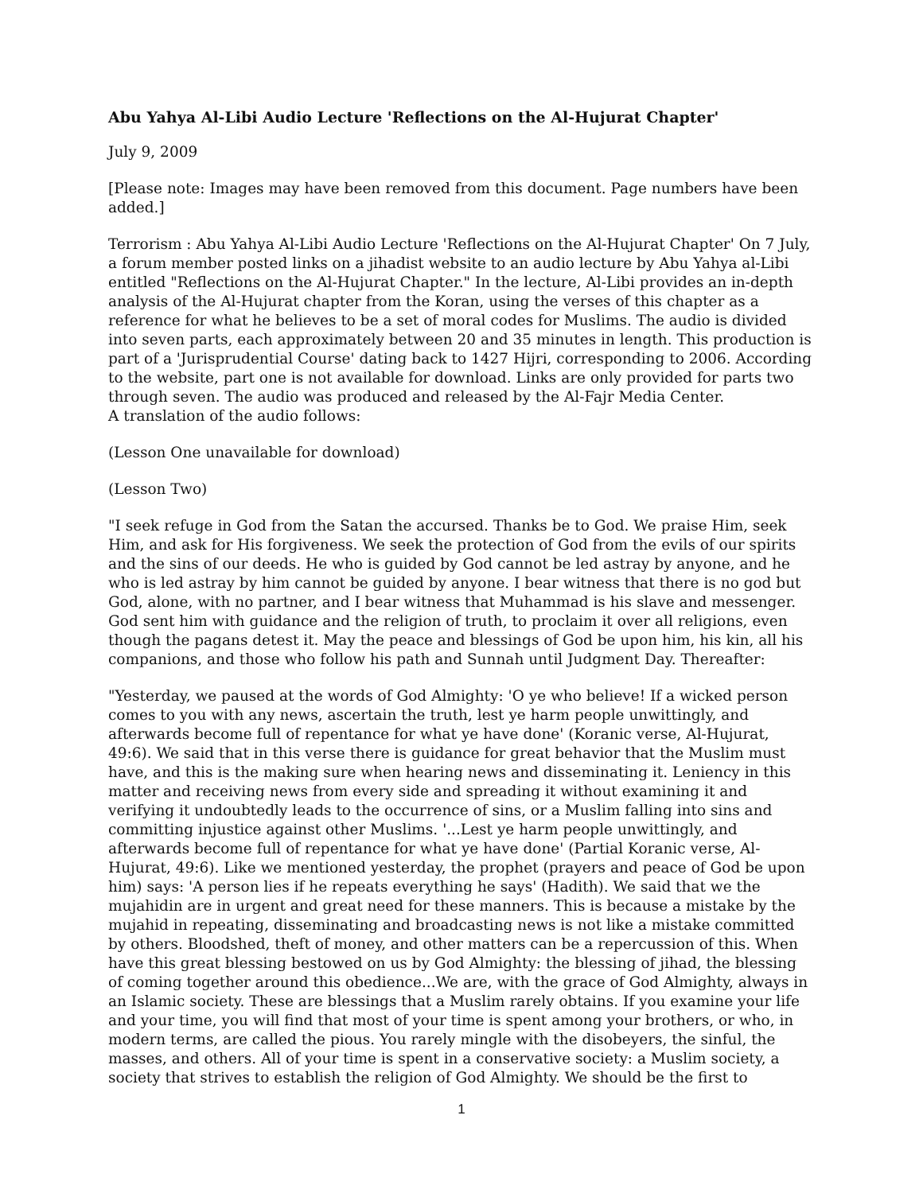Abu Yahya Al-Libi Audio Lecture 'Reflections on the Al-Hujurat Chapter'
July 9, 2009
[Please note: Images may have been removed from this document. Page numbers have been added.]
Terrorism : Abu Yahya Al-Libi Audio Lecture 'Reflections on the Al-Hujurat Chapter' On 7 July, a forum member posted links on a jihadist website to an audio lecture by Abu Yahya al-Libi entitled "Reflections on the Al-Hujurat Chapter." In the lecture, Al-Libi provides an in-depth analysis of the Al-Hujurat chapter from the Koran, using the verses of this chapter as a reference for what he believes to be a set of moral codes for Muslims. The audio is divided into seven parts, each approximately between 20 and 35 minutes in length. This production is part of a 'Jurisprudential Course' dating back to 1427 Hijri, corresponding to 2006. According to the website, part one is not available for download. Links are only provided for parts two through seven. The audio was produced and released by the Al-Fajr Media Center.
A translation of the audio follows:
(Lesson One unavailable for download)
(Lesson Two)
"I seek refuge in God from the Satan the accursed. Thanks be to God. We praise Him, seek Him, and ask for His forgiveness. We seek the protection of God from the evils of our spirits and the sins of our deeds. He who is guided by God cannot be led astray by anyone, and he who is led astray by him cannot be guided by anyone. I bear witness that there is no god but God, alone, with no partner, and I bear witness that Muhammad is his slave and messenger. God sent him with guidance and the religion of truth, to proclaim it over all religions, even though the pagans detest it. May the peace and blessings of God be upon him, his kin, all his companions, and those who follow his path and Sunnah until Judgment Day. Thereafter:
"Yesterday, we paused at the words of God Almighty: 'O ye who believe! If a wicked person comes to you with any news, ascertain the truth, lest ye harm people unwittingly, and afterwards become full of repentance for what ye have done' (Koranic verse, Al-Hujurat, 49:6). We said that in this verse there is guidance for great behavior that the Muslim must have, and this is the making sure when hearing news and disseminating it. Leniency in this matter and receiving news from every side and spreading it without examining it and verifying it undoubtedly leads to the occurrence of sins, or a Muslim falling into sins and committing injustice against other Muslims. '...Lest ye harm people unwittingly, and afterwards become full of repentance for what ye have done' (Partial Koranic verse, Al-Hujurat, 49:6). Like we mentioned yesterday, the prophet (prayers and peace of God be upon him) says: 'A person lies if he repeats everything he says' (Hadith). We said that we the mujahidin are in urgent and great need for these manners. This is because a mistake by the mujahid in repeating, disseminating and broadcasting news is not like a mistake committed by others. Bloodshed, theft of money, and other matters can be a repercussion of this. When have this great blessing bestowed on us by God Almighty: the blessing of jihad, the blessing of coming together around this obedience...We are, with the grace of God Almighty, always in an Islamic society. These are blessings that a Muslim rarely obtains. If you examine your life and your time, you will find that most of your time is spent among your brothers, or who, in modern terms, are called the pious. You rarely mingle with the disobeyers, the sinful, the masses, and others. All of your time is spent in a conservative society: a Muslim society, a society that strives to establish the religion of God Almighty. We should be the first to
1